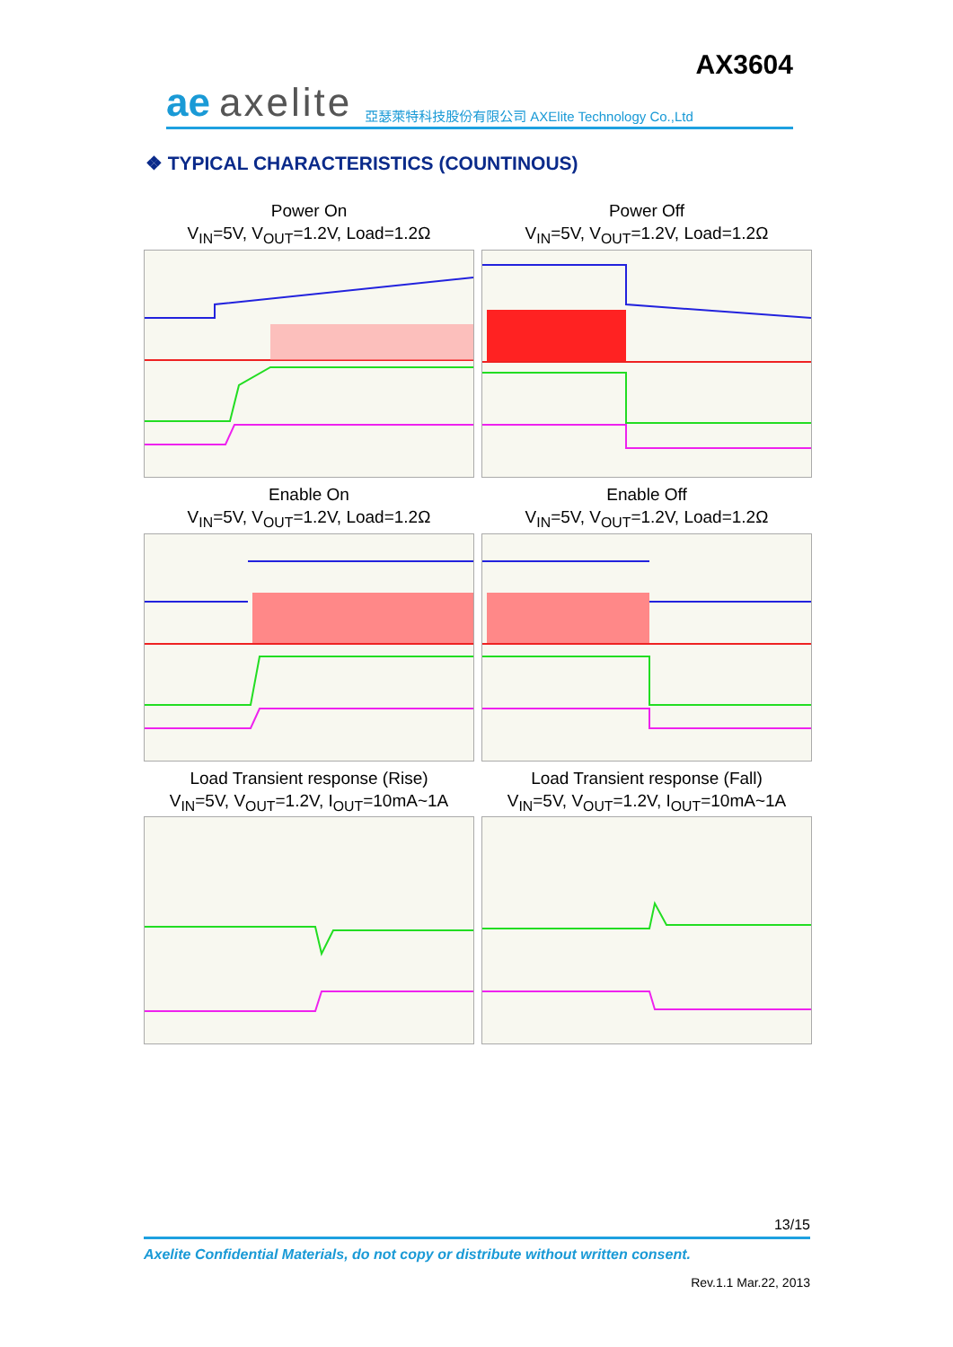AX3604
ae axelite 亞瑟萊特科技股份有限公司 AXElite Technology Co.,Ltd
❖ TYPICAL CHARACTERISTICS (COUNTINOUS)
Power On
V<sub>IN</sub>=5V, V<sub>OUT</sub>=1.2V, Load=1.2Ω
Power Off
V<sub>IN</sub>=5V, V<sub>OUT</sub>=1.2V, Load=1.2Ω
Enable On
V<sub>IN</sub>=5V, V<sub>OUT</sub>=1.2V, Load=1.2Ω
Enable Off
V<sub>IN</sub>=5V, V<sub>OUT</sub>=1.2V, Load=1.2Ω
Load Transient response (Rise)
V<sub>IN</sub>=5V, V<sub>OUT</sub>=1.2V, I<sub>OUT</sub>=10mA~1A
Load Transient response (Fall)
V<sub>IN</sub>=5V, V<sub>OUT</sub>=1.2V, I<sub>OUT</sub>=10mA~1A
13/15
Axelite Confidential Materials, do not copy or distribute without written consent.
Rev.1.1 Mar.22, 2013